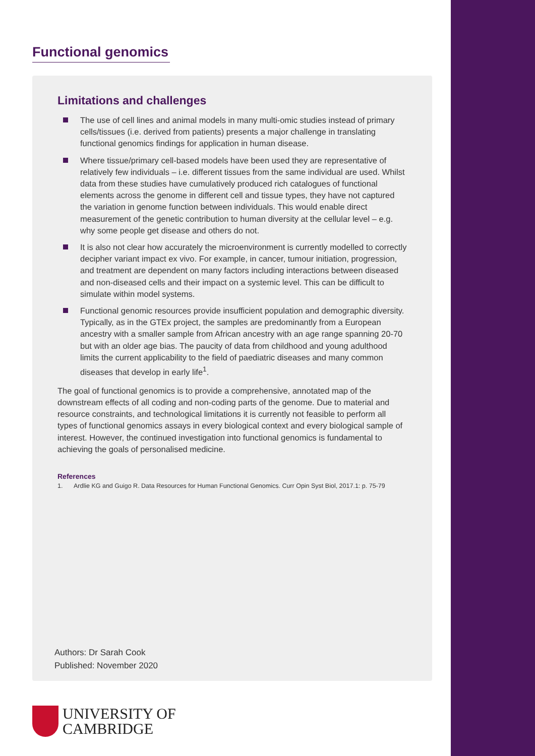Functional genomics
Limitations and challenges
The use of cell lines and animal models in many multi-omic studies instead of primary cells/tissues (i.e. derived from patients) presents a major challenge in translating functional genomics findings for application in human disease.
Where tissue/primary cell-based models have been used they are representative of relatively few individuals – i.e. different tissues from the same individual are used. Whilst data from these studies have cumulatively produced rich catalogues of functional elements across the genome in different cell and tissue types, they have not captured the variation in genome function between individuals. This would enable direct measurement of the genetic contribution to human diversity at the cellular level – e.g. why some people get disease and others do not.
It is also not clear how accurately the microenvironment is currently modelled to correctly decipher variant impact ex vivo. For example, in cancer, tumour initiation, progression, and treatment are dependent on many factors including interactions between diseased and non-diseased cells and their impact on a systemic level. This can be difficult to simulate within model systems.
Functional genomic resources provide insufficient population and demographic diversity. Typically, as in the GTEx project, the samples are predominantly from a European ancestry with a smaller sample from African ancestry with an age range spanning 20-70 but with an older age bias. The paucity of data from childhood and young adulthood limits the current applicability to the field of paediatric diseases and many common diseases that develop in early life<sup>1</sup>.
The goal of functional genomics is to provide a comprehensive, annotated map of the downstream effects of all coding and non-coding parts of the genome. Due to material and resource constraints, and technological limitations it is currently not feasible to perform all types of functional genomics assays in every biological context and every biological sample of interest. However, the continued investigation into functional genomics is fundamental to achieving the goals of personalised medicine.
References
1. Ardlie KG and Guigo R. Data Resources for Human Functional Genomics. Curr Opin Syst Biol, 2017.1: p. 75-79
Authors: Dr Sarah Cook
Published: November 2020
UNIVERSITY OF
CAMBRIDGE